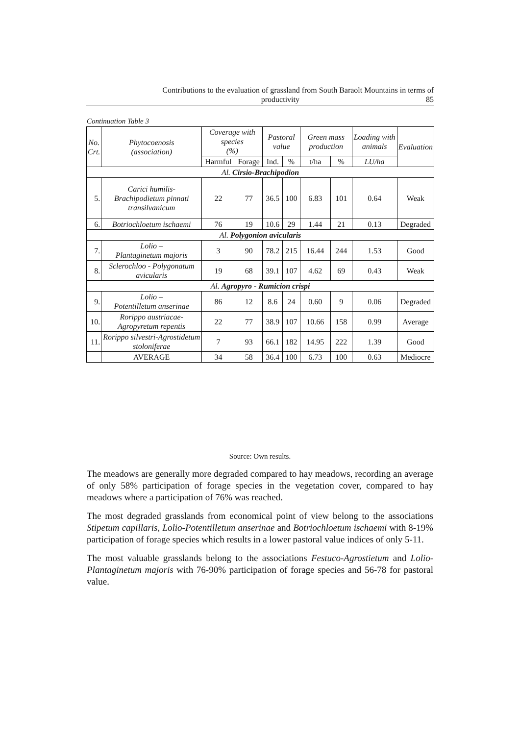Contributions to the evaluation of grassland from South Baraolt Mountains in terms of
productivity 85
Continuation Table 3
| No. Crt. | Phytocoenosis (association) | Coverage with species (%) | | Pastoral value | | Green mass production | | Loading with animals | Evaluation |
| --- | --- | --- | --- | --- | --- | --- | --- | --- | --- |
| | | Harmful | Forage | Ind. | % | t/ha | % | LU/ha | |
| Al. Cirsio-Brachipodion | | | | | | | | | |
| 5. | Carici humilis-Brachipodietum pinnati transilvanicum | 22 | 77 | 36.5 | 100 | 6.83 | 101 | 0.64 | Weak |
| 6. | Botriochloetum ischaemi | 76 | 19 | 10.6 | 29 | 1.44 | 21 | 0.13 | Degraded |
| Al. Polygonion avicularis | | | | | | | | | |
| 7. | Lolio – Plantaginetum majoris | 3 | 90 | 78.2 | 215 | 16.44 | 244 | 1.53 | Good |
| 8. | Sclerochloo - Polygonatum avicularis | 19 | 68 | 39.1 | 107 | 4.62 | 69 | 0.43 | Weak |
| Al. Agropyro - Rumicion crispi | | | | | | | | | |
| 9. | Lolio – Potentilletum anserinae | 86 | 12 | 8.6 | 24 | 0.60 | 9 | 0.06 | Degraded |
| 10. | Rorippo austriacae-Agropyretum repentis | 22 | 77 | 38.9 | 107 | 10.66 | 158 | 0.99 | Average |
| 11. | Rorippo silvestri-Agrostidetum stoloniferae | 7 | 93 | 66.1 | 182 | 14.95 | 222 | 1.39 | Good |
| | AVERAGE | 34 | 58 | 36.4 | 100 | 6.73 | 100 | 0.63 | Mediocre |
Source: Own results.
The meadows are generally more degraded compared to hay meadows, recording an average of only 58% participation of forage species in the vegetation cover, compared to hay meadows where a participation of 76% was reached.
The most degraded grasslands from economical point of view belong to the associations Stipetum capillaris, Lolio-Potentilletum anserinae and Botriochloetum ischaemi with 8-19% participation of forage species which results in a lower pastoral value indices of only 5-11.
The most valuable grasslands belong to the associations Festuco-Agrostietum and Lolio- Plantaginetum majoris with 76-90% participation of forage species and 56-78 for pastoral value.